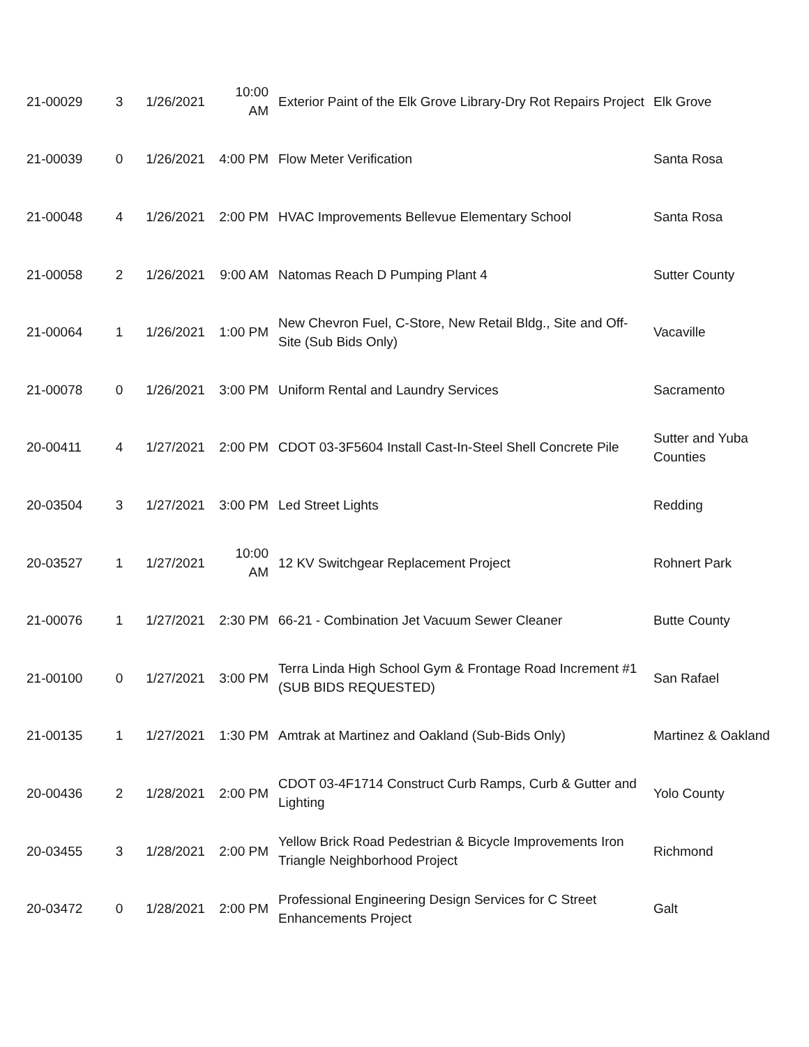| 21-00029 | 3 | 1/26/2021 | 10:00 AM | Exterior Paint of the Elk Grove Library-Dry Rot Repairs Project | Elk Grove |
| 21-00039 | 0 | 1/26/2021 | 4:00 PM | Flow Meter Verification | Santa Rosa |
| 21-00048 | 4 | 1/26/2021 | 2:00 PM | HVAC Improvements Bellevue Elementary School | Santa Rosa |
| 21-00058 | 2 | 1/26/2021 | 9:00 AM | Natomas Reach D Pumping Plant 4 | Sutter County |
| 21-00064 | 1 | 1/26/2021 | 1:00 PM | New Chevron Fuel, C-Store, New Retail Bldg., Site and Off-Site (Sub Bids Only) | Vacaville |
| 21-00078 | 0 | 1/26/2021 | 3:00 PM | Uniform Rental and Laundry Services | Sacramento |
| 20-00411 | 4 | 1/27/2021 | 2:00 PM | CDOT 03-3F5604 Install Cast-In-Steel Shell Concrete Pile | Sutter and Yuba Counties |
| 20-03504 | 3 | 1/27/2021 | 3:00 PM | Led Street Lights | Redding |
| 20-03527 | 1 | 1/27/2021 | 10:00 AM | 12 KV Switchgear Replacement Project | Rohnert Park |
| 21-00076 | 1 | 1/27/2021 | 2:30 PM | 66-21 - Combination Jet Vacuum Sewer Cleaner | Butte County |
| 21-00100 | 0 | 1/27/2021 | 3:00 PM | Terra Linda High School Gym & Frontage Road Increment #1 (SUB BIDS REQUESTED) | San Rafael |
| 21-00135 | 1 | 1/27/2021 | 1:30 PM | Amtrak at Martinez and Oakland (Sub-Bids Only) | Martinez & Oakland |
| 20-00436 | 2 | 1/28/2021 | 2:00 PM | CDOT 03-4F1714 Construct Curb Ramps, Curb & Gutter and Lighting | Yolo County |
| 20-03455 | 3 | 1/28/2021 | 2:00 PM | Yellow Brick Road Pedestrian & Bicycle Improvements Iron Triangle Neighborhood Project | Richmond |
| 20-03472 | 0 | 1/28/2021 | 2:00 PM | Professional Engineering Design Services for C Street Enhancements Project | Galt |